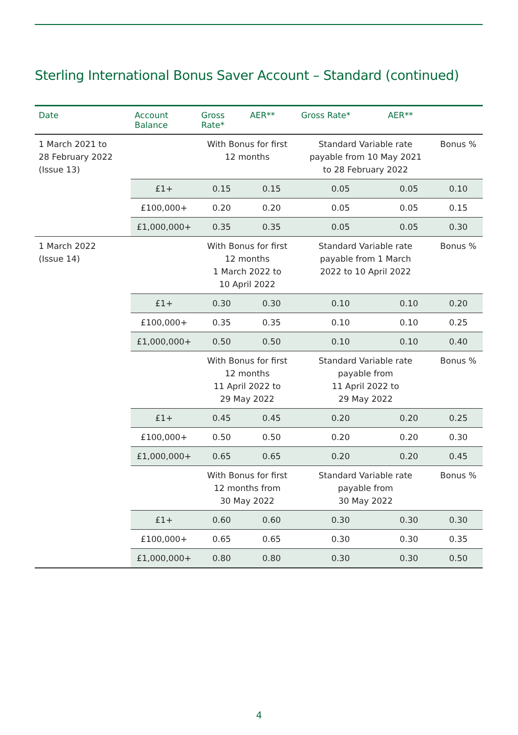Sterling International Bonus Saver Account – Standard (continued)
| Date | Account Balance | Gross Rate* | AER** | Gross Rate* | AER** | |
| --- | --- | --- | --- | --- | --- | --- |
| 1 March 2021 to 28 February 2022 (Issue 13) | | With Bonus for first 12 months | | Standard Variable rate payable from 10 May 2021 to 28 February 2022 | | Bonus % |
| | £1+ | 0.15 | 0.15 | 0.05 | 0.05 | 0.10 |
| | £100,000+ | 0.20 | 0.20 | 0.05 | 0.05 | 0.15 |
| | £1,000,000+ | 0.35 | 0.35 | 0.05 | 0.05 | 0.30 |
| 1 March 2022 (Issue 14) | | With Bonus for first 12 months 1 March 2022 to 10 April 2022 | | Standard Variable rate payable from 1 March 2022 to 10 April 2022 | | Bonus % |
| | £1+ | 0.30 | 0.30 | 0.10 | 0.10 | 0.20 |
| | £100,000+ | 0.35 | 0.35 | 0.10 | 0.10 | 0.25 |
| | £1,000,000+ | 0.50 | 0.50 | 0.10 | 0.10 | 0.40 |
| | | With Bonus for first 12 months 11 April 2022 to 29 May 2022 | | Standard Variable rate payable from 11 April 2022 to 29 May 2022 | | Bonus % |
| | £1+ | 0.45 | 0.45 | 0.20 | 0.20 | 0.25 |
| | £100,000+ | 0.50 | 0.50 | 0.20 | 0.20 | 0.30 |
| | £1,000,000+ | 0.65 | 0.65 | 0.20 | 0.20 | 0.45 |
| | | With Bonus for first 12 months from 30 May 2022 | | Standard Variable rate payable from 30 May 2022 | | Bonus % |
| | £1+ | 0.60 | 0.60 | 0.30 | 0.30 | 0.30 |
| | £100,000+ | 0.65 | 0.65 | 0.30 | 0.30 | 0.35 |
| | £1,000,000+ | 0.80 | 0.80 | 0.30 | 0.30 | 0.50 |
4